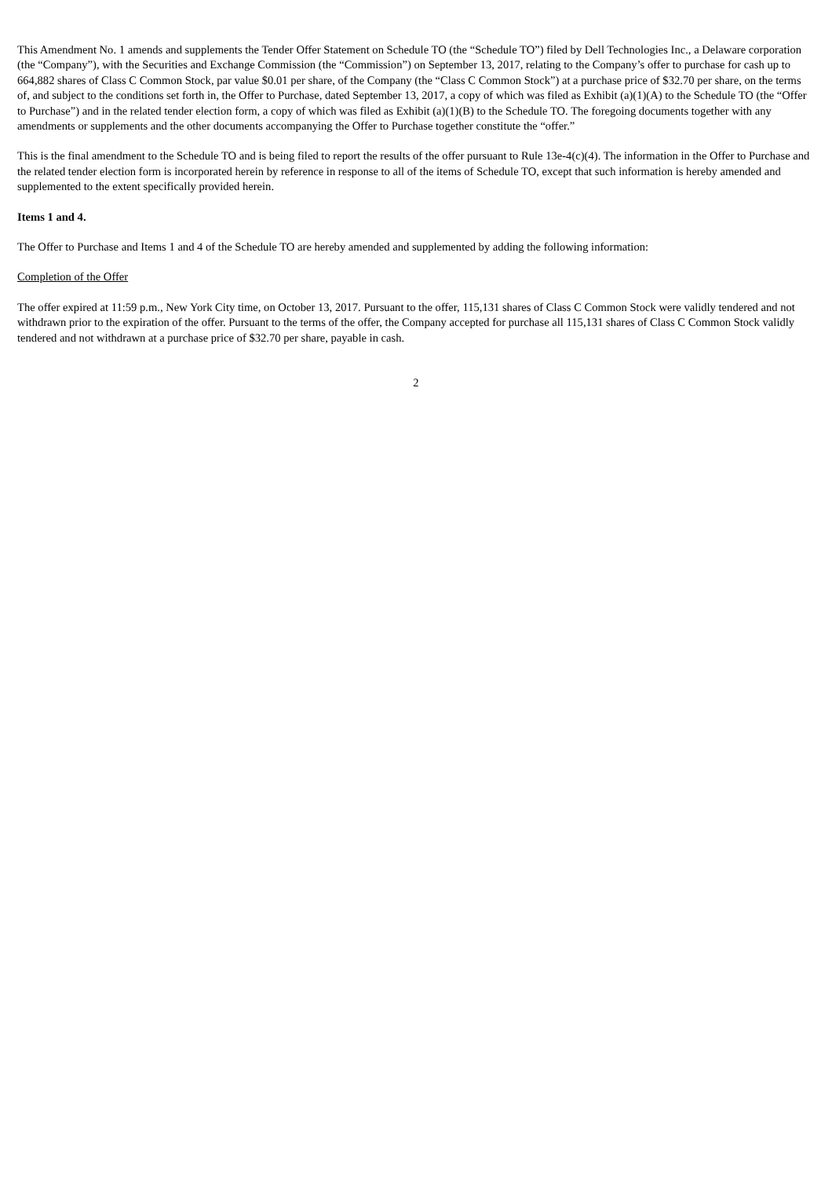This Amendment No. 1 amends and supplements the Tender Offer Statement on Schedule TO (the “Schedule TO”) filed by Dell Technologies Inc., a Delaware corporation (the “Company”), with the Securities and Exchange Commission (the “Commission”) on September 13, 2017, relating to the Company’s offer to purchase for cash up to 664,882 shares of Class C Common Stock, par value $0.01 per share, of the Company (the “Class C Common Stock”) at a purchase price of $32.70 per share, on the terms of, and subject to the conditions set forth in, the Offer to Purchase, dated September 13, 2017, a copy of which was filed as Exhibit (a)(1)(A) to the Schedule TO (the “Offer to Purchase”) and in the related tender election form, a copy of which was filed as Exhibit (a)(1)(B) to the Schedule TO. The foregoing documents together with any amendments or supplements and the other documents accompanying the Offer to Purchase together constitute the “offer.”
This is the final amendment to the Schedule TO and is being filed to report the results of the offer pursuant to Rule 13e-4(c)(4). The information in the Offer to Purchase and the related tender election form is incorporated herein by reference in response to all of the items of Schedule TO, except that such information is hereby amended and supplemented to the extent specifically provided herein.
Items 1 and 4.
The Offer to Purchase and Items 1 and 4 of the Schedule TO are hereby amended and supplemented by adding the following information:
Completion of the Offer
The offer expired at 11:59 p.m., New York City time, on October 13, 2017. Pursuant to the offer, 115,131 shares of Class C Common Stock were validly tendered and not withdrawn prior to the expiration of the offer. Pursuant to the terms of the offer, the Company accepted for purchase all 115,131 shares of Class C Common Stock validly tendered and not withdrawn at a purchase price of $32.70 per share, payable in cash.
2